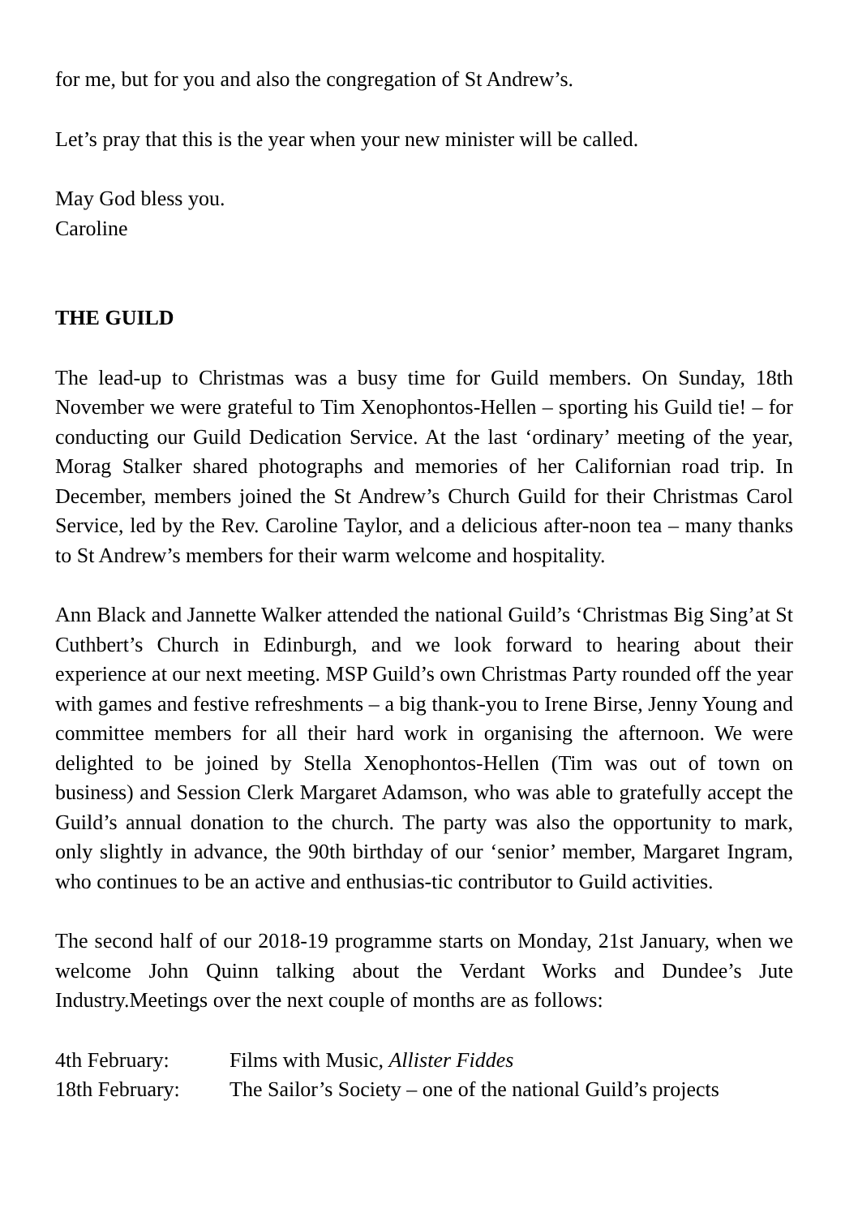for me, but for you and also the congregation of St Andrew’s.
Let’s pray that this is the year when your new minister will be called.
May God bless you.
Caroline
THE GUILD
The lead-up to Christmas was a busy time for Guild members. On Sunday, 18th November we were grateful to Tim Xenophontos-Hellen – sporting his Guild tie! – for conducting our Guild Dedication Service. At the last ‘ordinary’ meeting of the year, Morag Stalker shared photographs and memories of her Californian road trip. In December, members joined the St Andrew’s Church Guild for their Christmas Carol Service, led by the Rev. Caroline Taylor, and a delicious after-noon tea – many thanks to St Andrew’s members for their warm welcome and hospitality.
Ann Black and Jannette Walker attended the national Guild’s ‘Christmas Big Sing’at St Cuthbert’s Church in Edinburgh, and we look forward to hearing about their experience at our next meeting. MSP Guild’s own Christmas Party rounded off the year with games and festive refreshments – a big thank-you to Irene Birse, Jenny Young and committee members for all their hard work in organising the afternoon. We were delighted to be joined by Stella Xenophontos-Hellen (Tim was out of town on business) and Session Clerk Margaret Adamson, who was able to gratefully accept the Guild’s annual donation to the church. The party was also the opportunity to mark, only slightly in advance, the 90th birthday of our ‘senior’ member, Margaret Ingram, who continues to be an active and enthusias-tic contributor to Guild activities.
The second half of our 2018-19 programme starts on Monday, 21st January, when we welcome John Quinn talking about the Verdant Works and Dundee’s Jute Industry.Meetings over the next couple of months are as follows:
| 4th February: | Films with Music, Allister Fiddes |
| 18th February: | The Sailor’s Society – one of the national Guild’s projects |